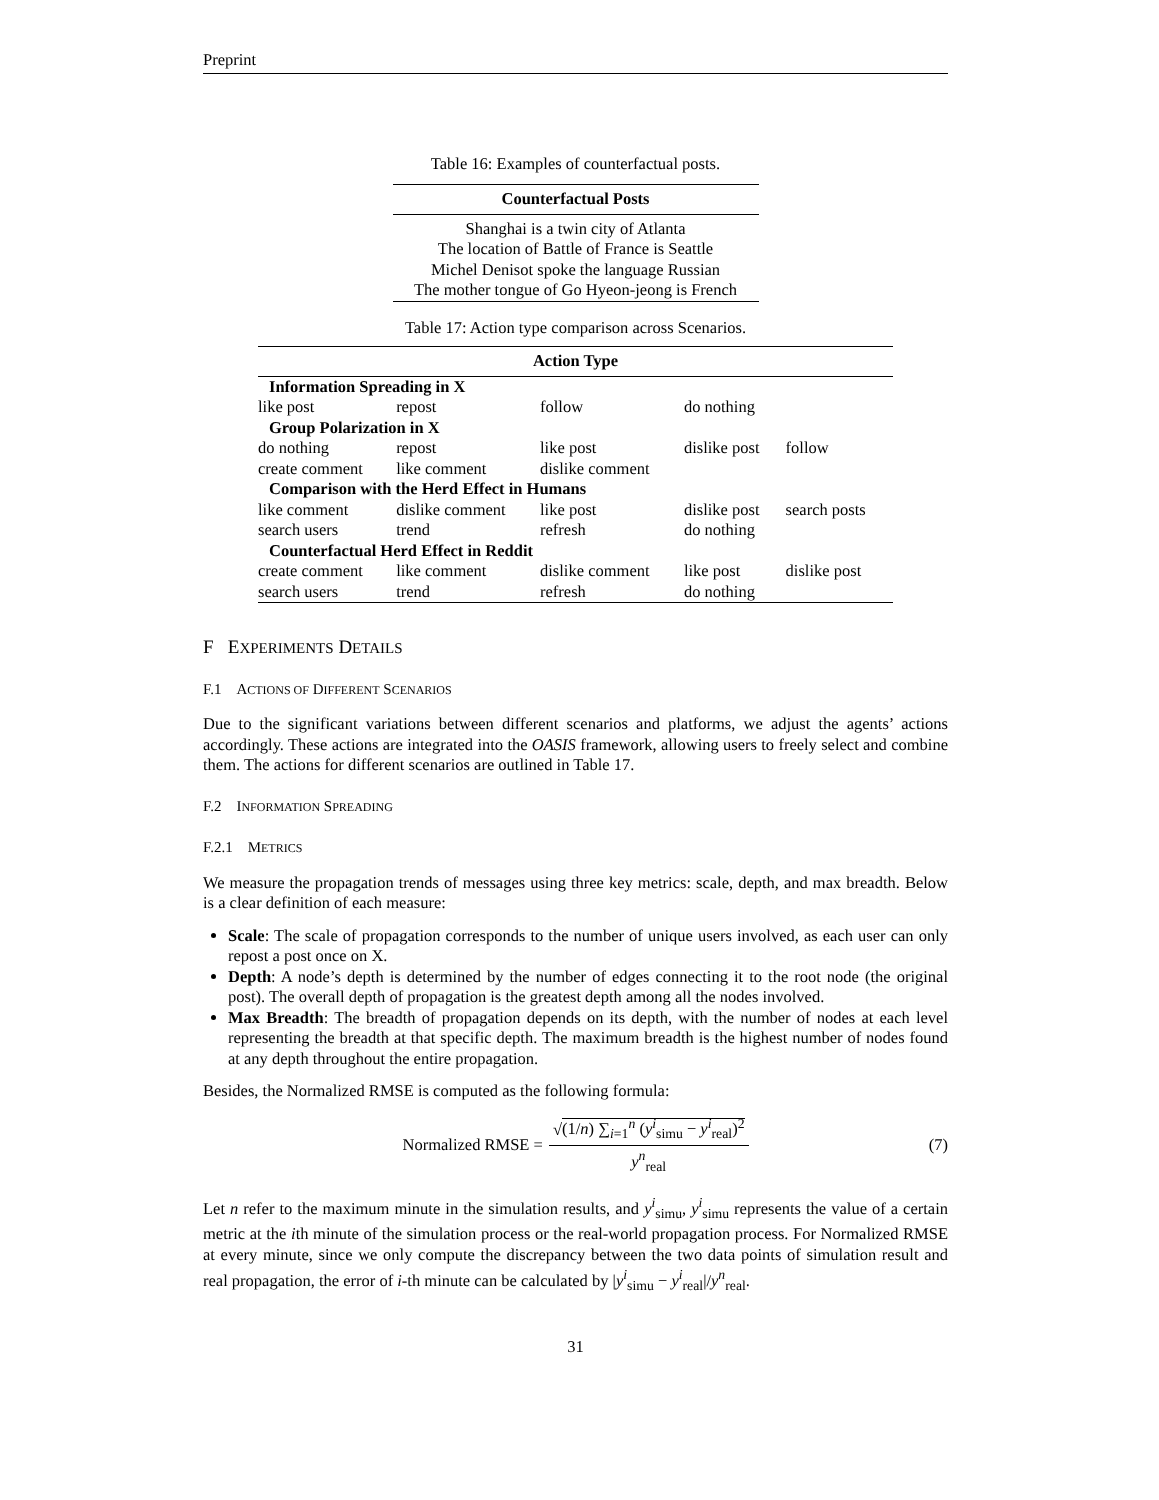Preprint
Table 16: Examples of counterfactual posts.
| Counterfactual Posts |
| --- |
| Shanghai is a twin city of Atlanta |
| The location of Battle of France is Seattle |
| Michel Denisot spoke the language Russian |
| The mother tongue of Go Hyeon-jeong is French |
Table 17: Action type comparison across Scenarios.
| Action Type | | | | |
| --- | --- | --- | --- | --- |
| Information Spreading in X | | | | |
| like post | repost | follow | do nothing | |
| Group Polarization in X | | | | |
| do nothing | repost | like post | dislike post | follow |
| create comment | like comment | dislike comment | | |
| Comparison with the Herd Effect in Humans | | | | |
| like comment | dislike comment | like post | dislike post | search posts |
| search users | trend | refresh | do nothing | |
| Counterfactual Herd Effect in Reddit | | | | |
| create comment | like comment | dislike comment | like post | dislike post |
| search users | trend | refresh | do nothing | |
F EXPERIMENTS DETAILS
F.1 ACTIONS OF DIFFERENT SCENARIOS
Due to the significant variations between different scenarios and platforms, we adjust the agents’ actions accordingly. These actions are integrated into the OASIS framework, allowing users to freely select and combine them. The actions for different scenarios are outlined in Table 17.
F.2 INFORMATION SPREADING
F.2.1 METRICS
We measure the propagation trends of messages using three key metrics: scale, depth, and max breadth. Below is a clear definition of each measure:
Scale: The scale of propagation corresponds to the number of unique users involved, as each user can only repost a post once on X.
Depth: A node’s depth is determined by the number of edges connecting it to the root node (the original post). The overall depth of propagation is the greatest depth among all the nodes involved.
Max Breadth: The breadth of propagation depends on its depth, with the number of nodes at each level representing the breadth at that specific depth. The maximum breadth is the highest number of nodes found at any depth throughout the entire propagation.
Besides, the Normalized RMSE is computed as the following formula:
Normalized RMSE = √(1/n) ∑<sub>i=1</sub><sup>n</sup> (y<sup>i</sup><sub>simu</sub> − y<sup>i</sup><sub>real</sub>)<sup>2</sup> y<sup>n</sup><sub>real</sub> (7)
Let n refer to the maximum minute in the simulation results, and y<sup>i</sup><sub>simu</sub>, y<sup>i</sup><sub>simu</sub> represents the value of a certain metric at the ith minute of the simulation process or the real-world propagation process. For Normalized RMSE at every minute, since we only compute the discrepancy between the two data points of simulation result and real propagation, the error of i-th minute can be calculated by |y<sup>i</sup><sub>simu</sub> − y<sup>i</sup><sub>real</sub>|/y<sup>n</sup><sub>real</sub>.
31